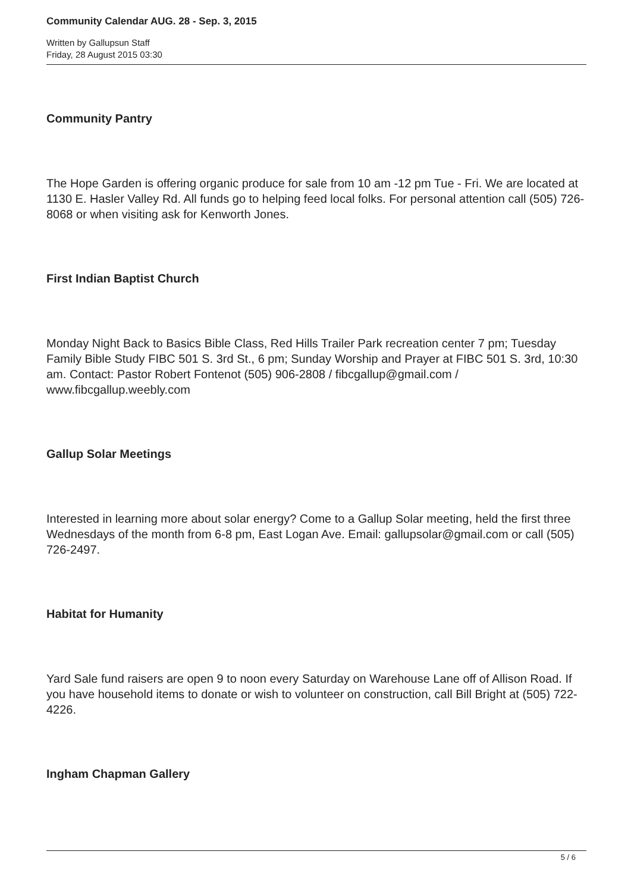Community Calendar AUG. 28 - Sep. 3, 2015
Written by Gallupsun Staff
Friday, 28 August 2015 03:30
Community Pantry
The Hope Garden is offering organic produce for sale from 10 am -12 pm Tue - Fri. We are located at 1130 E. Hasler Valley Rd. All funds go to helping feed local folks. For personal attention call (505) 726-8068 or when visiting ask for Kenworth Jones.
First Indian Baptist Church
Monday Night Back to Basics Bible Class, Red Hills Trailer Park recreation center 7 pm; Tuesday Family Bible Study FIBC 501 S. 3rd St., 6 pm; Sunday Worship and Prayer at FIBC 501 S. 3rd, 10:30 am. Contact: Pastor Robert Fontenot (505) 906-2808 / fibcgallup@gmail.com / www.fibcgallup.weebly.com
Gallup Solar Meetings
Interested in learning more about solar energy? Come to a Gallup Solar meeting, held the first three Wednesdays of the month from 6-8 pm, East Logan Ave. Email: gallupsolar@gmail.com or call (505) 726-2497.
Habitat for Humanity
Yard Sale fund raisers are open 9 to noon every Saturday on Warehouse Lane off of Allison Road. If you have household items to donate or wish to volunteer on construction, call Bill Bright at (505) 722-4226.
Ingham Chapman Gallery
5 / 6